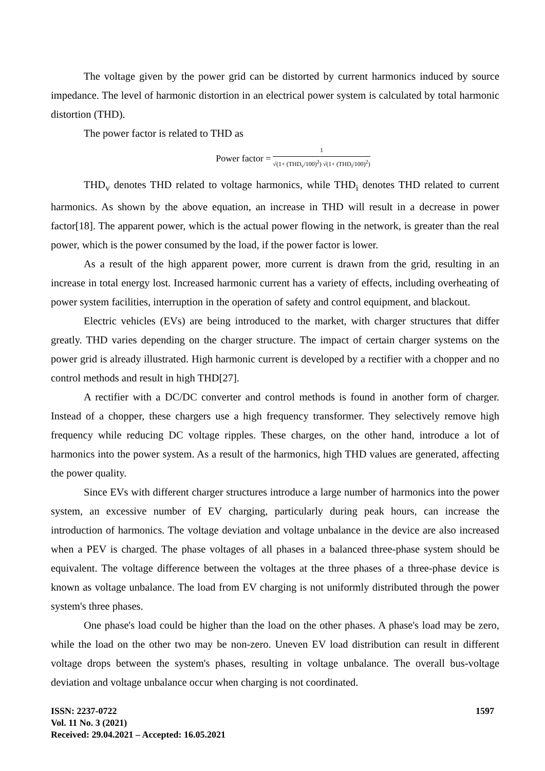The voltage given by the power grid can be distorted by current harmonics induced by source impedance. The level of harmonic distortion in an electrical power system is calculated by total harmonic distortion (THD).
The power factor is related to THD as
Power factor = 1 √(1+ (THD<sub>v</sub>/100)<sup>2</sup>) √(1+ (THD<sub>i</sub>/100)<sup>2</sup>)
THD<sub>v</sub> denotes THD related to voltage harmonics, while THD<sub>i</sub> denotes THD related to current harmonics. As shown by the above equation, an increase in THD will result in a decrease in power factor[18]. The apparent power, which is the actual power flowing in the network, is greater than the real power, which is the power consumed by the load, if the power factor is lower.
As a result of the high apparent power, more current is drawn from the grid, resulting in an increase in total energy lost. Increased harmonic current has a variety of effects, including overheating of power system facilities, interruption in the operation of safety and control equipment, and blackout.
Electric vehicles (EVs) are being introduced to the market, with charger structures that differ greatly. THD varies depending on the charger structure. The impact of certain charger systems on the power grid is already illustrated. High harmonic current is developed by a rectifier with a chopper and no control methods and result in high THD[27].
A rectifier with a DC/DC converter and control methods is found in another form of charger. Instead of a chopper, these chargers use a high frequency transformer. They selectively remove high frequency while reducing DC voltage ripples. These charges, on the other hand, introduce a lot of harmonics into the power system. As a result of the harmonics, high THD values are generated, affecting the power quality.
Since EVs with different charger structures introduce a large number of harmonics into the power system, an excessive number of EV charging, particularly during peak hours, can increase the introduction of harmonics. The voltage deviation and voltage unbalance in the device are also increased when a PEV is charged. The phase voltages of all phases in a balanced three-phase system should be equivalent. The voltage difference between the voltages at the three phases of a three-phase device is known as voltage unbalance. The load from EV charging is not uniformly distributed through the power system's three phases.
One phase's load could be higher than the load on the other phases. A phase's load may be zero, while the load on the other two may be non-zero. Uneven EV load distribution can result in different voltage drops between the system's phases, resulting in voltage unbalance. The overall bus-voltage deviation and voltage unbalance occur when charging is not coordinated.
ISSN: 2237-0722
Vol. 11 No. 3 (2021)
Received: 29.04.2021 – Accepted: 16.05.2021
1597